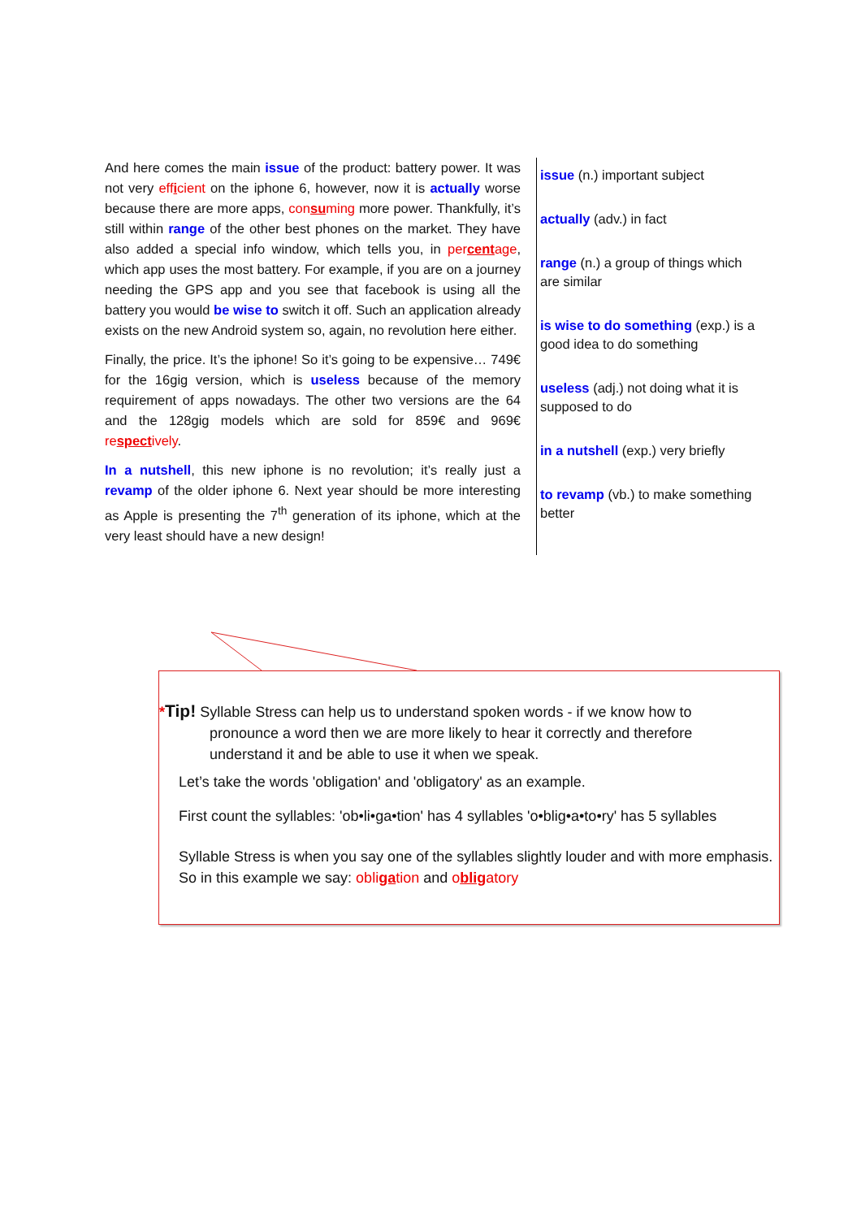And here comes the main issue of the product: battery power. It was not very efficient on the iphone 6, however, now it is actually worse because there are more apps, consuming more power. Thankfully, it’s still within range of the other best phones on the market. They have also added a special info window, which tells you, in percentage, which app uses the most battery. For example, if you are on a journey needing the GPS app and you see that facebook is using all the battery you would be wise to switch it off. Such an application already exists on the new Android system so, again, no revolution here either.
Finally, the price. It’s the iphone! So it’s going to be expensive… 749€ for the 16gig version, which is useless because of the memory requirement of apps nowadays. The other two versions are the 64 and the 128gig models which are sold for 859€ and 969€ respectively.
In a nutshell, this new iphone is no revolution; it’s really just a revamp of the older iphone 6. Next year should be more interesting as Apple is presenting the 7<sup>th</sup> generation of its iphone, which at the very least should have a new design!
issue (n.) important subject
actually (adv.) in fact
range (n.) a group of things which are similar
is wise to do something (exp.) is a good idea to do something
useless (adj.) not doing what it is supposed to do
in a nutshell (exp.) very briefly
to revamp (vb.) to make something better
*Tip! Syllable Stress can help us to understand spoken words - if we know how to pronounce a word then we are more likely to hear it correctly and therefore understand it and be able to use it when we speak.
Let’s take the words 'obligation' and 'obligatory' as an example.
First count the syllables: 'ob•li•ga•tion' has 4 syllables 'o•blig•a•to•ry' has 5 syllables
Syllable Stress is when you say one of the syllables slightly louder and with more emphasis. So in this example we say: obligation and obligatory